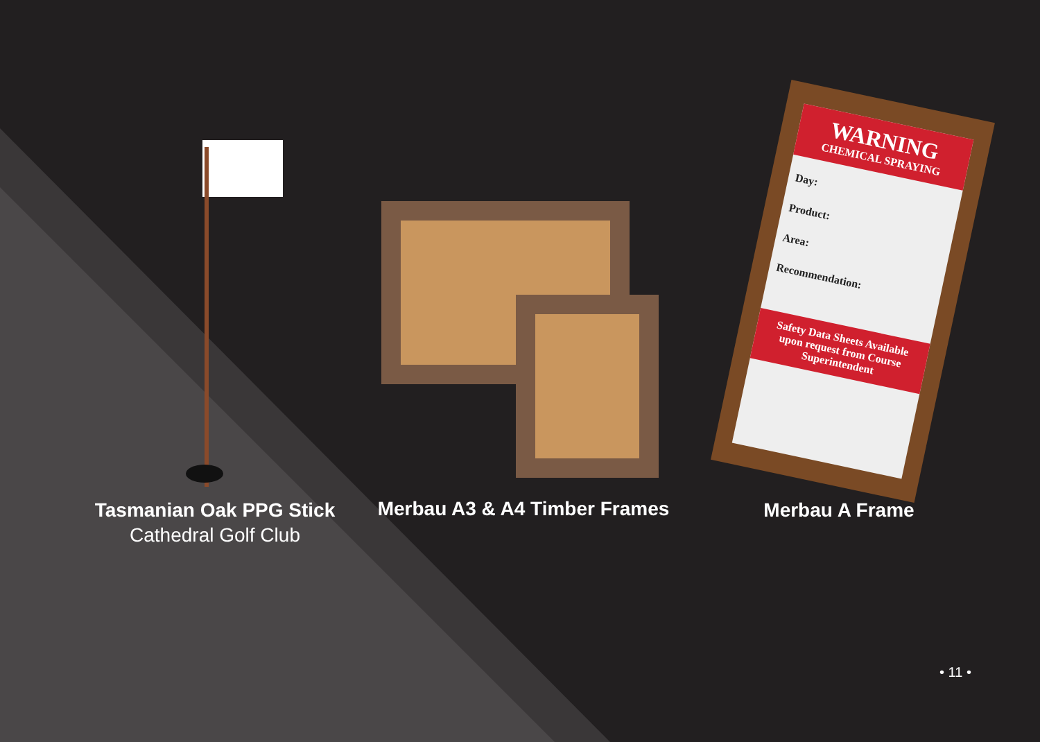Tasmanian Oak PPG Stick
Cathedral Golf Club
Merbau A3 & A4 Timber Frames
WARNING
CHEMICAL SPRAYING
Day:
Product:
Area:
Recommendation:
Safety Data Sheets Available upon request from Course Superintendent
Merbau A Frame
• 11 •